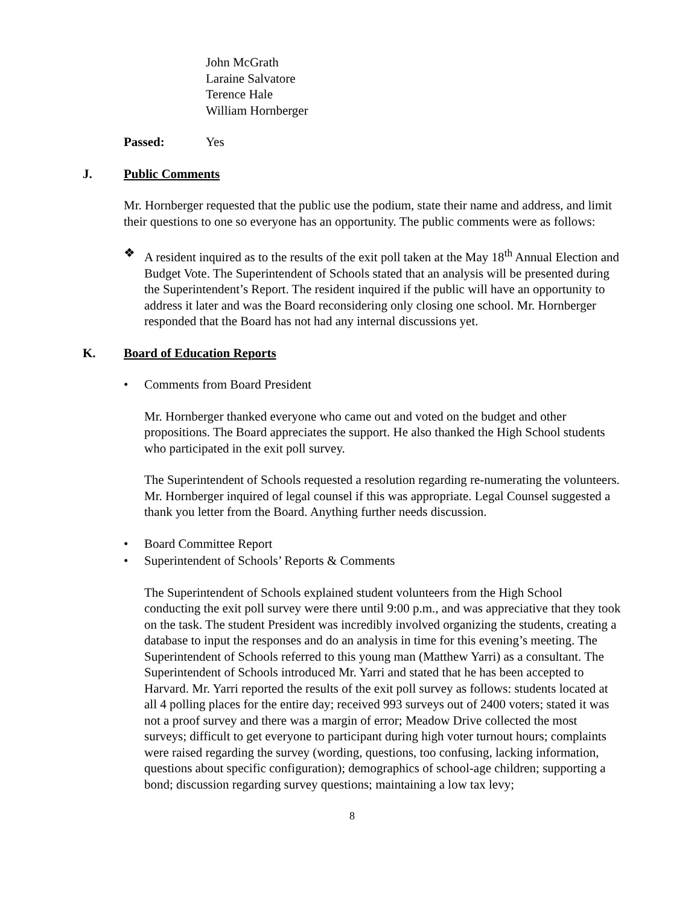John McGrath
Laraine Salvatore
Terence Hale
William Hornberger
Passed: Yes
J. Public Comments
Mr. Hornberger requested that the public use the podium, state their name and address, and limit their questions to one so everyone has an opportunity. The public comments were as follows:
❖ A resident inquired as to the results of the exit poll taken at the May 18<sup>th</sup> Annual Election and Budget Vote. The Superintendent of Schools stated that an analysis will be presented during the Superintendent’s Report. The resident inquired if the public will have an opportunity to address it later and was the Board reconsidering only closing one school. Mr. Hornberger responded that the Board has not had any internal discussions yet.
K. Board of Education Reports
• Comments from Board President
Mr. Hornberger thanked everyone who came out and voted on the budget and other propositions. The Board appreciates the support. He also thanked the High School students who participated in the exit poll survey.
The Superintendent of Schools requested a resolution regarding re-numerating the volunteers. Mr. Hornberger inquired of legal counsel if this was appropriate. Legal Counsel suggested a thank you letter from the Board. Anything further needs discussion.
• Board Committee Report
• Superintendent of Schools’ Reports & Comments
The Superintendent of Schools explained student volunteers from the High School conducting the exit poll survey were there until 9:00 p.m., and was appreciative that they took on the task. The student President was incredibly involved organizing the students, creating a database to input the responses and do an analysis in time for this evening’s meeting. The Superintendent of Schools referred to this young man (Matthew Yarri) as a consultant. The Superintendent of Schools introduced Mr. Yarri and stated that he has been accepted to Harvard. Mr. Yarri reported the results of the exit poll survey as follows: students located at all 4 polling places for the entire day; received 993 surveys out of 2400 voters; stated it was not a proof survey and there was a margin of error; Meadow Drive collected the most surveys; difficult to get everyone to participant during high voter turnout hours; complaints were raised regarding the survey (wording, questions, too confusing, lacking information, questions about specific configuration); demographics of school-age children; supporting a bond; discussion regarding survey questions; maintaining a low tax levy;
8